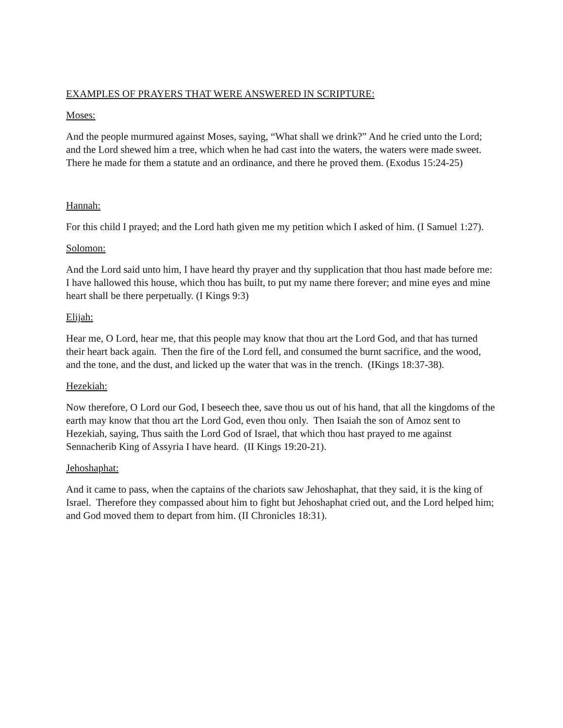EXAMPLES OF PRAYERS THAT WERE ANSWERED IN SCRIPTURE:
Moses:
And the people murmured against Moses, saying, “What shall we drink?” And he cried unto the Lord; and the Lord shewed him a tree, which when he had cast into the waters, the waters were made sweet. There he made for them a statute and an ordinance, and there he proved them. (Exodus 15:24-25)
Hannah:
For this child I prayed; and the Lord hath given me my petition which I asked of him. (I Samuel 1:27).
Solomon:
And the Lord said unto him, I have heard thy prayer and thy supplication that thou hast made before me: I have hallowed this house, which thou has built, to put my name there forever; and mine eyes and mine heart shall be there perpetually. (I Kings 9:3)
Elijah:
Hear me, O Lord, hear me, that this people may know that thou art the Lord God, and that has turned their heart back again. Then the fire of the Lord fell, and consumed the burnt sacrifice, and the wood, and the tone, and the dust, and licked up the water that was in the trench. (IKings 18:37-38).
Hezekiah:
Now therefore, O Lord our God, I beseech thee, save thou us out of his hand, that all the kingdoms of the earth may know that thou art the Lord God, even thou only. Then Isaiah the son of Amoz sent to Hezekiah, saying, Thus saith the Lord God of Israel, that which thou hast prayed to me against Sennacherib King of Assyria I have heard. (II Kings 19:20-21).
Jehoshaphat:
And it came to pass, when the captains of the chariots saw Jehoshaphat, that they said, it is the king of Israel. Therefore they compassed about him to fight but Jehoshaphat cried out, and the Lord helped him; and God moved them to depart from him. (II Chronicles 18:31).